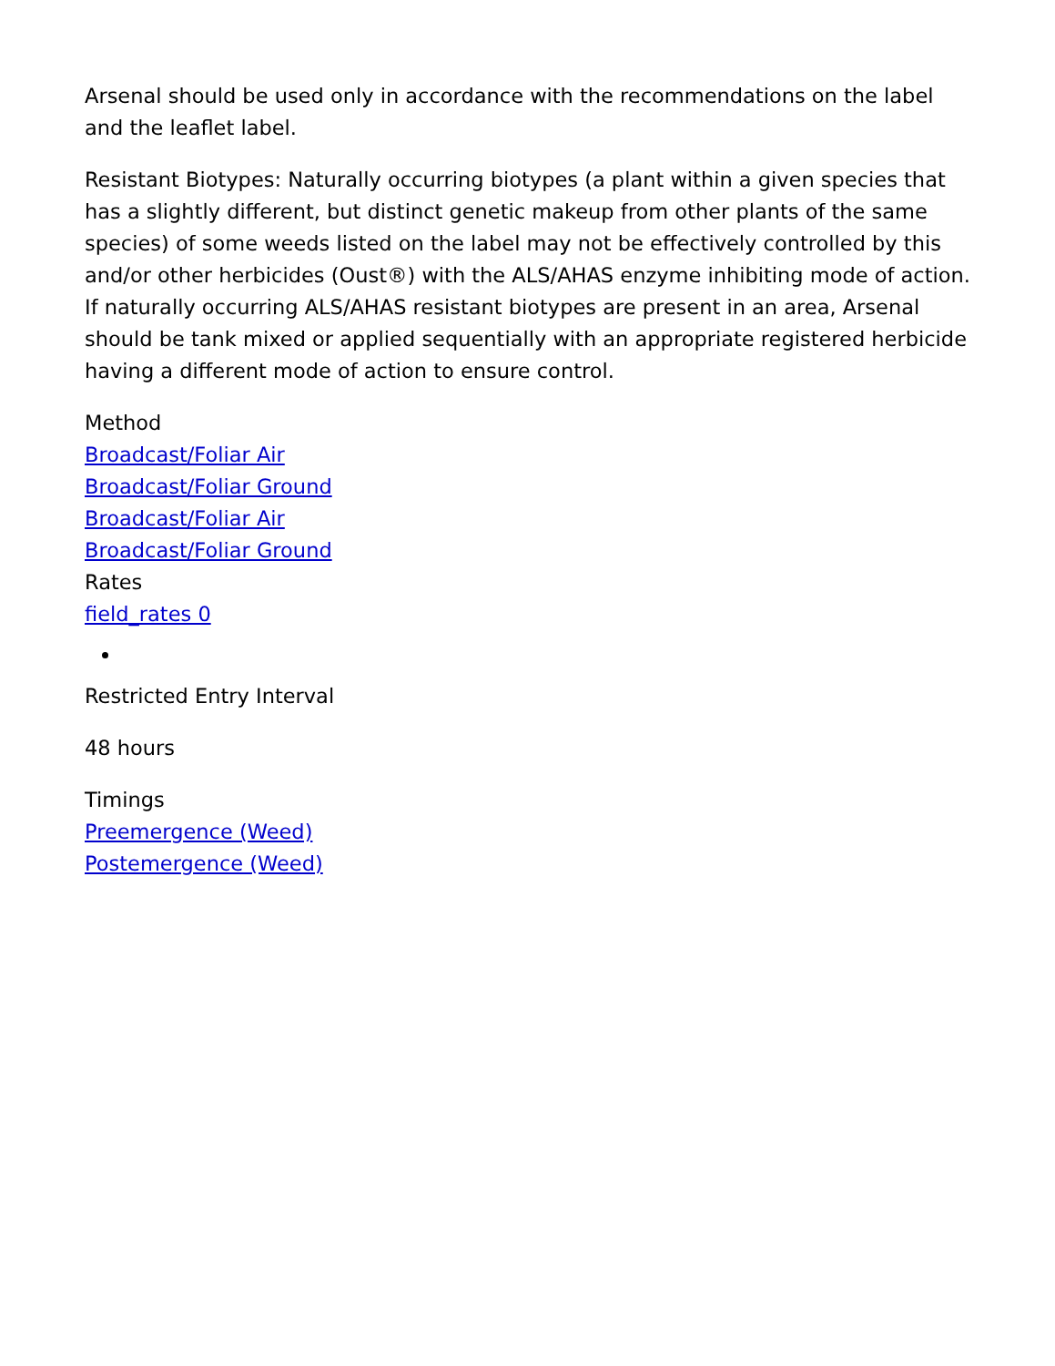Arsenal should be used only in accordance with the recommendations on the label and the leaflet label.
Resistant Biotypes: Naturally occurring biotypes (a plant within a given species that has a slightly different, but distinct genetic makeup from other plants of the same species) of some weeds listed on the label may not be effectively controlled by this and/or other herbicides (Oust®) with the ALS/AHAS enzyme inhibiting mode of action. If naturally occurring ALS/AHAS resistant biotypes are present in an area, Arsenal should be tank mixed or applied sequentially with an appropriate registered herbicide having a different mode of action to ensure control.
Method
Broadcast/Foliar Air
Broadcast/Foliar Ground
Broadcast/Foliar Air
Broadcast/Foliar Ground
Rates
field_rates 0
Restricted Entry Interval
48 hours
Timings
Preemergence (Weed)
Postemergence (Weed)